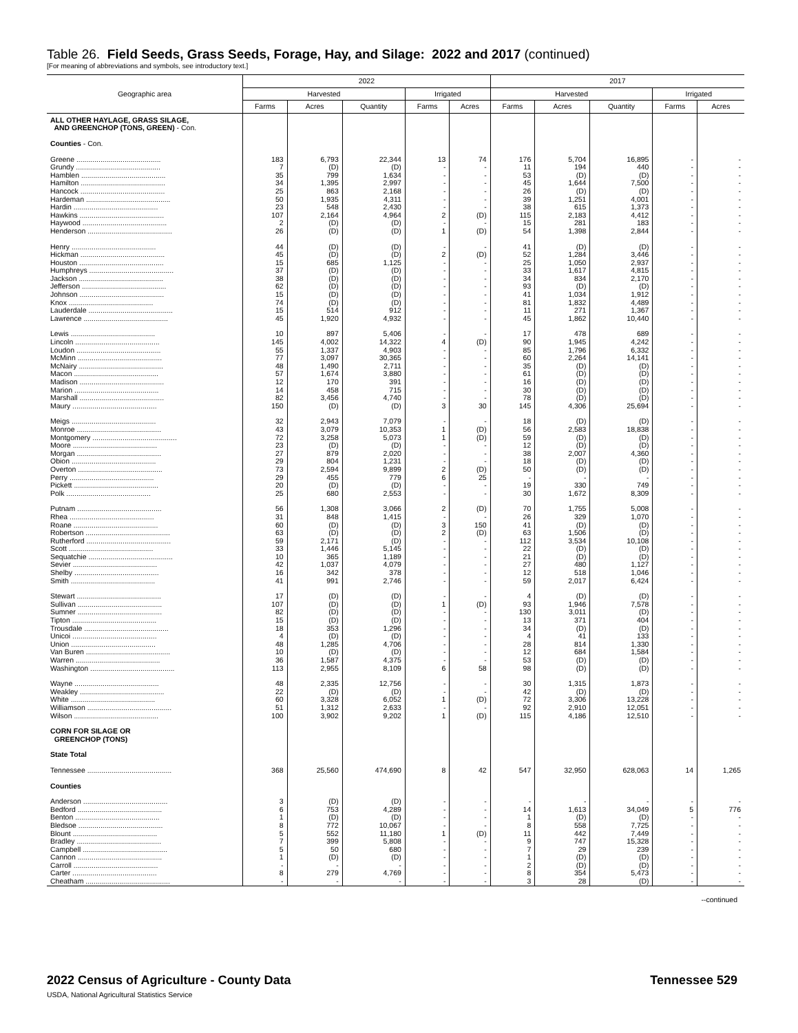Table 26. Field Seeds, Grass Seeds, Forage, Hay, and Silage: 2022 and 2017 (continued)
[For meaning of abbreviations and symbols, see introductory text.]
| Geographic area | 2022 | | | | | 2017 | | | | |
| --- | --- | --- | --- | --- | --- | --- | --- | --- | --- | --- |
| | Harvested | | | Irrigated | | Harvested | | | Irrigated | |
| | Farms | Acres | Quantity | Farms | Acres | Farms | Acres | Quantity | Farms | Acres |
| ALL OTHER HAYLAGE, GRASS SILAGE, AND GREENCHOP (TONS, GREEN) - Con. | | | | | | | | | | |
| Counties - Con. | | | | | | | | | | |
| Greene .......................................... | 183 | 6,793 | 22,344 | 13 | 74 | 176 | 5,704 | 16,895 | - | - |
| Grundy .......................................... | 7 | (D) | (D) | - | - | 11 | 194 | 440 | - | - |
| Hamblen .......................................... | 35 | 799 | 1,634 | - | - | 53 | (D) | (D) | - | - |
| Hamilton .......................................... | 34 | 1,395 | 2,997 | - | - | 45 | 1,644 | 7,500 | - | - |
| Hancock .......................................... | 25 | 863 | 2,168 | - | - | 26 | (D) | (D) | - | - |
| Hardeman .......................................... | 50 | 1,935 | 4,311 | - | - | 39 | 1,251 | 4,001 | - | - |
| Hardin .......................................... | 23 | 548 | 2,430 | - | - | 38 | 615 | 1,373 | - | - |
| Hawkins .......................................... | 107 | 2,164 | 4,964 | 2 | (D) | 115 | 2,183 | 4,412 | - | - |
| Haywood .......................................... | 2 | (D) | (D) | - | - | 15 | 281 | 183 | - | - |
| Henderson .......................................... | 26 | (D) | (D) | 1 | (D) | 54 | 1,398 | 2,844 | - | - |
| Henry .......................................... | 44 | (D) | (D) | - | - | 41 | (D) | (D) | - | - |
| Hickman .......................................... | 45 | (D) | (D) | 2 | (D) | 52 | 1,284 | 3,446 | - | - |
| Houston .......................................... | 15 | 685 | 1,125 | - | - | 25 | 1,050 | 2,937 | - | - |
| Humphreys .......................................... | 37 | (D) | (D) | - | - | 33 | 1,617 | 4,815 | - | - |
| Jackson .......................................... | 38 | (D) | (D) | - | - | 34 | 834 | 2,170 | - | - |
| Jefferson .......................................... | 62 | (D) | (D) | - | - | 93 | (D) | (D) | - | - |
| Johnson .......................................... | 15 | (D) | (D) | - | - | 41 | 1,034 | 1,912 | - | - |
| Knox .......................................... | 74 | (D) | (D) | - | - | 81 | 1,832 | 4,489 | - | - |
| Lauderdale .......................................... | 15 | 514 | 912 | - | - | 11 | 271 | 1,367 | - | - |
| Lawrence .......................................... | 45 | 1,920 | 4,932 | - | - | 45 | 1,862 | 10,440 | - | - |
| Lewis .......................................... | 10 | 897 | 5,406 | - | - | 17 | 478 | 689 | - | - |
| Lincoln .......................................... | 145 | 4,002 | 14,322 | 4 | (D) | 90 | 1,945 | 4,242 | - | - |
| Loudon .......................................... | 55 | 1,337 | 4,903 | - | - | 85 | 1,796 | 6,332 | - | - |
| McMinn .......................................... | 77 | 3,097 | 30,365 | - | - | 60 | 2,264 | 14,141 | - | - |
| McNairy .......................................... | 48 | 1,490 | 2,711 | - | - | 35 | (D) | (D) | - | - |
| Macon .......................................... | 57 | 1,674 | 3,880 | - | - | 61 | (D) | (D) | - | - |
| Madison .......................................... | 12 | 170 | 391 | - | - | 16 | (D) | (D) | - | - |
| Marion .......................................... | 14 | 458 | 715 | - | - | 30 | (D) | (D) | - | - |
| Marshall .......................................... | 82 | 3,456 | 4,740 | - | - | 78 | (D) | (D) | - | - |
| Maury .......................................... | 150 | (D) | (D) | 3 | 30 | 145 | 4,306 | 25,694 | - | - |
| Meigs .......................................... | 32 | 2,943 | 7,079 | - | - | 18 | (D) | (D) | - | - |
| Monroe .......................................... | 43 | 3,079 | 10,353 | 1 | (D) | 56 | 2,583 | 18,838 | - | - |
| Montgomery .......................................... | 72 | 3,258 | 5,073 | 1 | (D) | 59 | (D) | (D) | - | - |
| Moore .......................................... | 23 | (D) | (D) | - | - | 12 | (D) | (D) | - | - |
| Morgan .......................................... | 27 | 879 | 2,020 | - | - | 38 | 2,007 | 4,360 | - | - |
| Obion .......................................... | 29 | 804 | 1,231 | - | - | 18 | (D) | (D) | - | - |
| Overton .......................................... | 73 | 2,594 | 9,899 | 2 | (D) | 50 | (D) | (D) | - | - |
| Perry .......................................... | 29 | 455 | 779 | 6 | 25 | - | - | - | - | - |
| Pickett .......................................... | 20 | (D) | (D) | - | - | 19 | 330 | 749 | - | - |
| Polk .......................................... | 25 | 680 | 2,553 | - | - | 30 | 1,672 | 8,309 | - | - |
| Putnam .......................................... | 56 | 1,308 | 3,066 | 2 | (D) | 70 | 1,755 | 5,008 | - | - |
| Rhea .......................................... | 31 | 848 | 1,415 | - | - | 26 | 329 | 1,070 | - | - |
| Roane .......................................... | 60 | (D) | (D) | 3 | 150 | 41 | (D) | (D) | - | - |
| Robertson .......................................... | 63 | (D) | (D) | 2 | (D) | 63 | 1,506 | (D) | - | - |
| Rutherford .......................................... | 59 | 2,171 | (D) | - | - | 112 | 3,534 | 10,108 | - | - |
| Scott .......................................... | 33 | 1,446 | 5,145 | - | - | 22 | (D) | (D) | - | - |
| Sequatchie .......................................... | 10 | 365 | 1,189 | - | - | 21 | (D) | (D) | - | - |
| Sevier .......................................... | 42 | 1,037 | 4,079 | - | - | 27 | 480 | 1,127 | - | - |
| Shelby .......................................... | 16 | 342 | 378 | - | - | 12 | 518 | 1,046 | - | - |
| Smith .......................................... | 41 | 991 | 2,746 | - | - | 59 | 2,017 | 6,424 | - | - |
| Stewart .......................................... | 17 | (D) | (D) | - | - | 4 | (D) | (D) | - | - |
| Sullivan .......................................... | 107 | (D) | (D) | 1 | (D) | 93 | 1,946 | 7,578 | - | - |
| Sumner .......................................... | 82 | (D) | (D) | - | - | 130 | 3,011 | (D) | - | - |
| Tipton .......................................... | 15 | (D) | (D) | - | - | 13 | 371 | 404 | - | - |
| Trousdale .......................................... | 18 | 353 | 1,296 | - | - | 34 | (D) | (D) | - | - |
| Unicoi .......................................... | 4 | (D) | (D) | - | - | 4 | 41 | 133 | - | - |
| Union .......................................... | 48 | 1,285 | 4,706 | - | - | 28 | 814 | 1,330 | - | - |
| Van Buren .......................................... | 10 | (D) | (D) | - | - | 12 | 684 | 1,584 | - | - |
| Warren .......................................... | 36 | 1,587 | 4,375 | - | - | 53 | (D) | (D) | - | - |
| Washington .......................................... | 113 | 2,955 | 8,109 | 6 | 58 | 98 | (D) | (D) | - | - |
| Wayne .......................................... | 48 | 2,335 | 12,756 | - | - | 30 | 1,315 | 1,873 | - | - |
| Weakley .......................................... | 22 | (D) | (D) | - | - | 42 | (D) | (D) | - | - |
| White .......................................... | 60 | 3,328 | 6,052 | 1 | (D) | 72 | 3,306 | 13,228 | - | - |
| Williamson .......................................... | 51 | 1,312 | 2,633 | - | - | 92 | 2,910 | 12,051 | - | - |
| Wilson .......................................... | 100 | 3,902 | 9,202 | 1 | (D) | 115 | 4,186 | 12,510 | - | - |
| CORN FOR SILAGE OR GREENCHOP (TONS) | | | | | | | | | | |
| State Total | | | | | | | | | | |
| Tennessee .......................................... | 368 | 25,560 | 474,690 | 8 | 42 | 547 | 32,950 | 628,063 | 14 | 1,265 |
| Counties | | | | | | | | | | |
| Anderson .......................................... | 3 | (D) | (D) | - | - | - | - | - | - | - |
| Bedford .......................................... | 6 | 753 | 4,289 | - | - | 14 | 1,613 | 34,049 | 5 | 776 |
| Benton .......................................... | 1 | (D) | (D) | - | - | 1 | (D) | (D) | - | - |
| Bledsoe .......................................... | 8 | 772 | 10,067 | - | - | 8 | 558 | 7,725 | - | - |
| Blount .......................................... | 5 | 552 | 11,180 | 1 | (D) | 11 | 442 | 7,449 | - | - |
| Bradley .......................................... | 7 | 399 | 5,808 | - | - | 9 | 747 | 15,328 | - | - |
| Campbell .......................................... | 5 | 50 | 680 | - | - | 7 | 29 | 239 | - | - |
| Cannon .......................................... | 1 | (D) | (D) | - | - | 1 | (D) | (D) | - | - |
| Carroll .......................................... | - | - | - | - | - | 2 | (D) | (D) | - | - |
| Carter .......................................... | 8 | 279 | 4,769 | - | - | 8 | 354 | 5,473 | - | - |
| Cheatham .......................................... | - | - | - | - | - | 3 | 28 | (D) | - | - |
--continued
2022 Census of Agriculture - County Data
USDA, National Agricultural Statistics Service
Tennessee 529